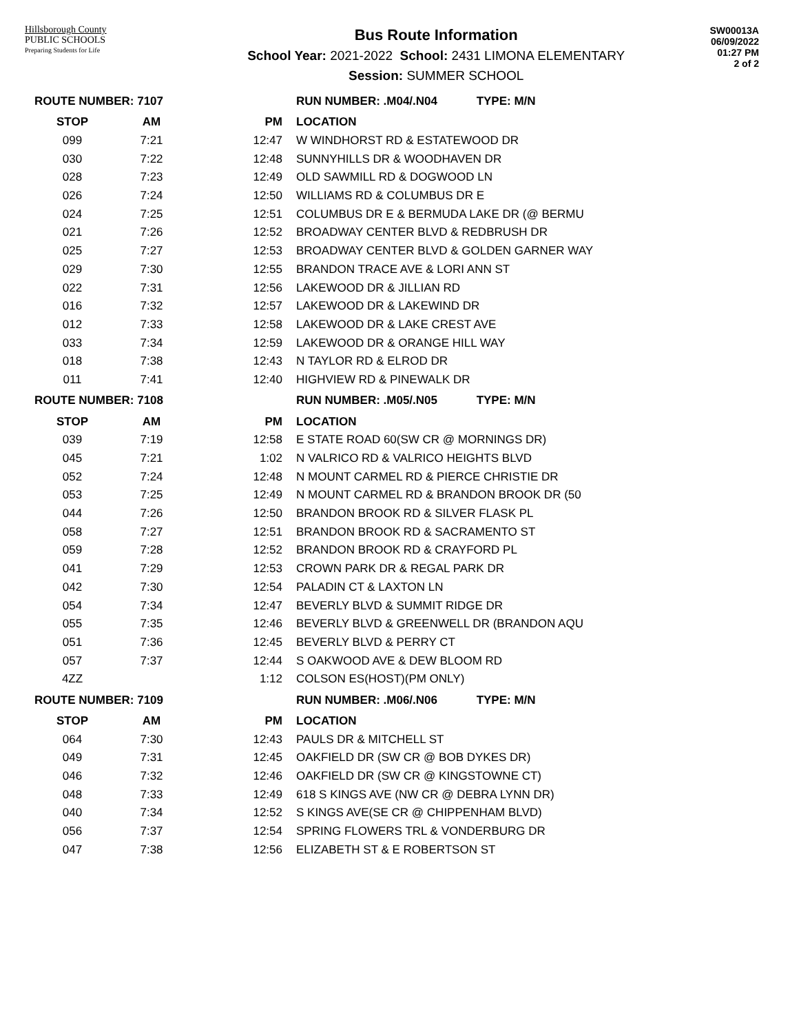Hillsborough County
PUBLIC SCHOOLS
Preparing Students for Life
Bus Route Information
School Year: 2021-2022 School: 2431 LIMONA ELEMENTARY
Session: SUMMER SCHOOL
SW00013A
06/09/2022
01:27 PM
2 of 2
| ROUTE NUMBER: 7107 | | | RUN NUMBER: .M04/.N04 TYPE: M/N |
| STOP | AM | PM | LOCATION |
| 099 | 7:21 | 12:47 | W WINDHORST RD & ESTATEWOOD DR |
| 030 | 7:22 | 12:48 | SUNNYHILLS DR & WOODHAVEN DR |
| 028 | 7:23 | 12:49 | OLD SAWMILL RD & DOGWOOD LN |
| 026 | 7:24 | 12:50 | WILLIAMS RD & COLUMBUS DR E |
| 024 | 7:25 | 12:51 | COLUMBUS DR E & BERMUDA LAKE DR (@ BERMU |
| 021 | 7:26 | 12:52 | BROADWAY CENTER BLVD & REDBRUSH DR |
| 025 | 7:27 | 12:53 | BROADWAY CENTER BLVD & GOLDEN GARNER WAY |
| 029 | 7:30 | 12:55 | BRANDON TRACE AVE & LORI ANN ST |
| 022 | 7:31 | 12:56 | LAKEWOOD DR & JILLIAN RD |
| 016 | 7:32 | 12:57 | LAKEWOOD DR & LAKEWIND DR |
| 012 | 7:33 | 12:58 | LAKEWOOD DR & LAKE CREST AVE |
| 033 | 7:34 | 12:59 | LAKEWOOD DR & ORANGE HILL WAY |
| 018 | 7:38 | 12:43 | N TAYLOR RD & ELROD DR |
| 011 | 7:41 | 12:40 | HIGHVIEW RD & PINEWALK DR |
| ROUTE NUMBER: 7108 | | | RUN NUMBER: .M05/.N05 TYPE: M/N |
| STOP | AM | PM | LOCATION |
| 039 | 7:19 | 12:58 | E STATE ROAD 60(SW CR @ MORNINGS DR) |
| 045 | 7:21 | 1:02 | N VALRICO RD & VALRICO HEIGHTS BLVD |
| 052 | 7:24 | 12:48 | N MOUNT CARMEL RD & PIERCE CHRISTIE DR |
| 053 | 7:25 | 12:49 | N MOUNT CARMEL RD & BRANDON BROOK DR (50 |
| 044 | 7:26 | 12:50 | BRANDON BROOK RD & SILVER FLASK PL |
| 058 | 7:27 | 12:51 | BRANDON BROOK RD & SACRAMENTO ST |
| 059 | 7:28 | 12:52 | BRANDON BROOK RD & CRAYFORD PL |
| 041 | 7:29 | 12:53 | CROWN PARK DR & REGAL PARK DR |
| 042 | 7:30 | 12:54 | PALADIN CT & LAXTON LN |
| 054 | 7:34 | 12:47 | BEVERLY BLVD & SUMMIT RIDGE DR |
| 055 | 7:35 | 12:46 | BEVERLY BLVD & GREENWELL DR (BRANDON AQU |
| 051 | 7:36 | 12:45 | BEVERLY BLVD & PERRY CT |
| 057 | 7:37 | 12:44 | S OAKWOOD AVE & DEW BLOOM RD |
| 4ZZ | | 1:12 | COLSON ES(HOST)(PM ONLY) |
| ROUTE NUMBER: 7109 | | | RUN NUMBER: .M06/.N06 TYPE: M/N |
| STOP | AM | PM | LOCATION |
| 064 | 7:30 | 12:43 | PAULS DR & MITCHELL ST |
| 049 | 7:31 | 12:45 | OAKFIELD DR (SW CR @ BOB DYKES DR) |
| 046 | 7:32 | 12:46 | OAKFIELD DR (SW CR @ KINGSTOWNE CT) |
| 048 | 7:33 | 12:49 | 618 S KINGS AVE (NW CR @ DEBRA LYNN DR) |
| 040 | 7:34 | 12:52 | S KINGS AVE(SE CR @ CHIPPENHAM BLVD) |
| 056 | 7:37 | 12:54 | SPRING FLOWERS TRL & VONDERBURG DR |
| 047 | 7:38 | 12:56 | ELIZABETH ST & E ROBERTSON ST |